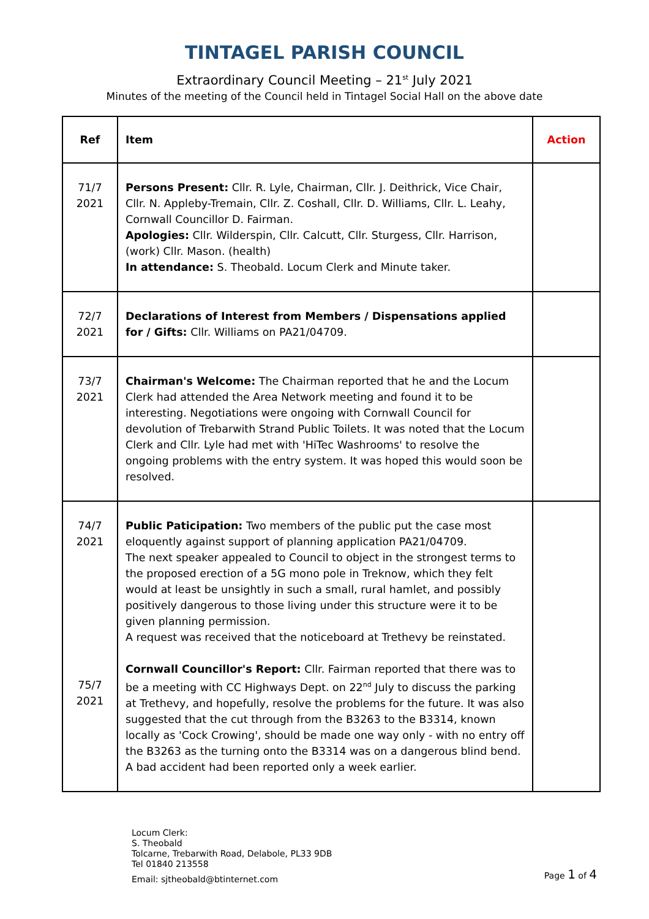TINTAGEL PARISH COUNCIL
Extraordinary Council Meeting – 21<sup>st</sup> July 2021
Minutes of the meeting of the Council held in Tintagel Social Hall on the above date
| Ref | Item | Action |
| --- | --- | --- |
| 71/7 2021 | Persons Present: Cllr. R. Lyle, Chairman, Cllr. J. Deithrick, Vice Chair, Cllr. N. Appleby-Tremain, Cllr. Z. Coshall, Cllr. D. Williams, Cllr. L. Leahy, Cornwall Councillor D. Fairman. Apologies: Cllr. Wilderspin, Cllr. Calcutt, Cllr. Sturgess, Cllr. Harrison,(work) Cllr. Mason. (health) In attendance: S. Theobald. Locum Clerk and Minute taker. | |
| 72/7 2021 | Declarations of Interest from Members / Dispensations applied for / Gifts: Cllr. Williams on PA21/04709. | |
| 73/7 2021 | Chairman's Welcome: The Chairman reported that he and the Locum Clerk had attended the Area Network meeting and found it to be interesting. Negotiations were ongoing with Cornwall Council for devolution of Trebarwith Strand Public Toilets. It was noted that the Locum Clerk and Cllr. Lyle had met with 'HiTec Washrooms' to resolve the ongoing problems with the entry system. It was hoped this would soon be resolved. | |
| 74/7 2021 75/7 2021 | Public Paticipation: Two members of the public put the case most eloquently against support of planning application PA21/04709. The next speaker appealed to Council to object in the strongest terms to the proposed erection of a 5G mono pole in Treknow, which they felt would at least be unsightly in such a small, rural hamlet, and possibly positively dangerous to those living under this structure were it to be given planning permission. A request was received that the noticeboard at Trethevy be reinstated. Cornwall Councillor's Report: Cllr. Fairman reported that there was to be a meeting with CC Highways Dept. on 22<sup>nd</sup> July to discuss the parking at Trethevy, and hopefully, resolve the problems for the future. It was also suggested that the cut through from the B3263 to the B3314, known locally as 'Cock Crowing', should be made one way only - with no entry off the B3263 as the turning onto the B3314 was on a dangerous blind bend. A bad accident had been reported only a week earlier. | |
Locum Clerk:
S. Theobald
Tolcarne, Trebarwith Road, Delabole, PL33 9DB
Tel 01840 213558
Email: sjtheobald@btinternet.com Page 1 of 4